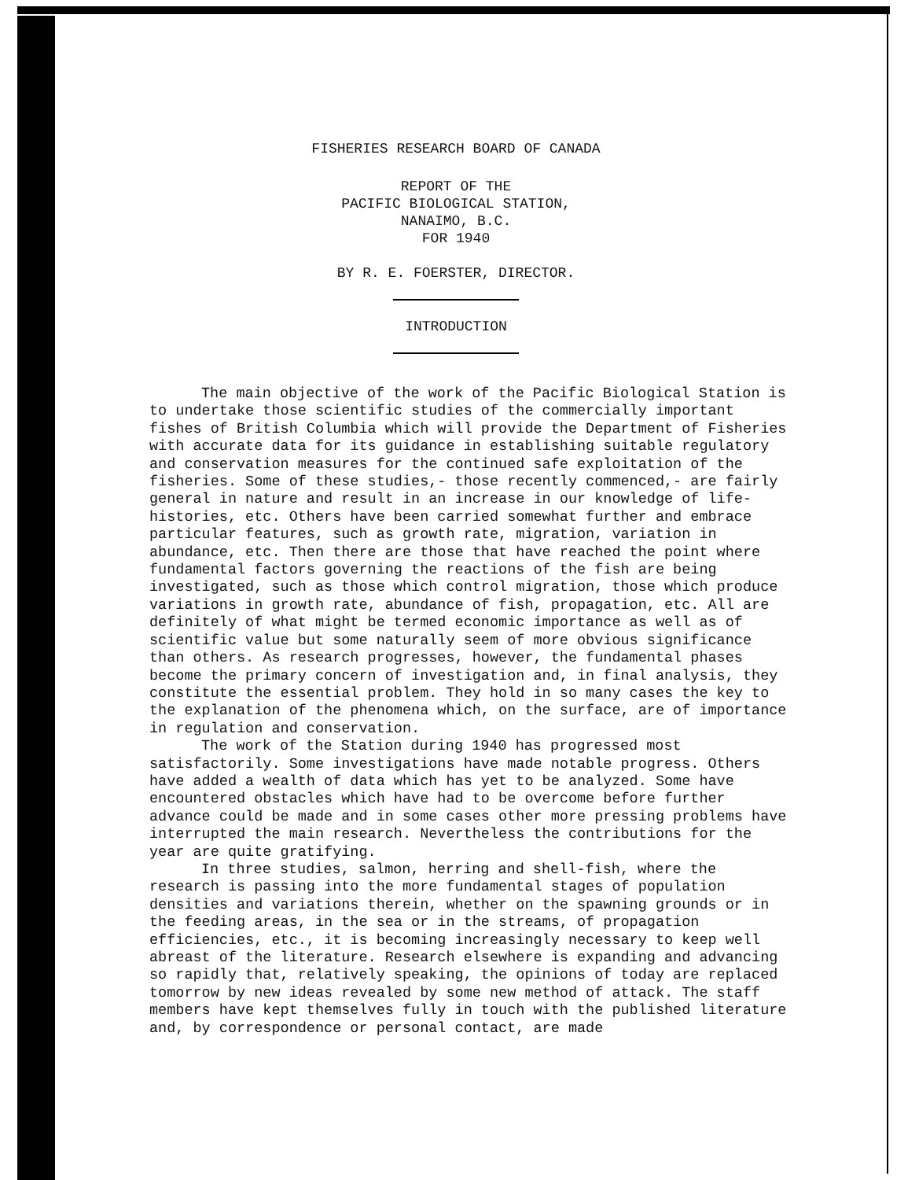FISHERIES RESEARCH BOARD OF CANADA
REPORT OF THE
PACIFIC BIOLOGICAL STATION,
NANAIMO, B.C.
FOR 1940
BY R. E. FOERSTER, DIRECTOR.
INTRODUCTION
The main objective of the work of the Pacific Biological Station is to undertake those scientific studies of the commercially important fishes of British Columbia which will provide the Department of Fisheries with accurate data for its guidance in establishing suitable regulatory and conservation measures for the continued safe exploitation of the fisheries. Some of these studies,- those recently commenced,- are fairly general in nature and result in an increase in our knowledge of life-histories, etc. Others have been carried somewhat further and embrace particular features, such as growth rate, migration, variation in abundance, etc. Then there are those that have reached the point where fundamental factors governing the reactions of the fish are being investigated, such as those which control migration, those which produce variations in growth rate, abundance of fish, propagation, etc. All are definitely of what might be termed economic importance as well as of scientific value but some naturally seem of more obvious significance than others. As research progresses, however, the fundamental phases become the primary concern of investigation and, in final analysis, they constitute the essential problem. They hold in so many cases the key to the explanation of the phenomena which, on the surface, are of importance in regulation and conservation.
The work of the Station during 1940 has progressed most satisfactorily. Some investigations have made notable progress. Others have added a wealth of data which has yet to be analyzed. Some have encountered obstacles which have had to be overcome before further advance could be made and in some cases other more pressing problems have interrupted the main research. Nevertheless the contributions for the year are quite gratifying.
In three studies, salmon, herring and shell-fish, where the research is passing into the more fundamental stages of population densities and variations therein, whether on the spawning grounds or in the feeding areas, in the sea or in the streams, of propagation efficiencies, etc., it is becoming increasingly necessary to keep well abreast of the literature. Research elsewhere is expanding and advancing so rapidly that, relatively speaking, the opinions of today are replaced tomorrow by new ideas revealed by some new method of attack. The staff members have kept themselves fully in touch with the published literature and, by correspondence or personal contact, are made